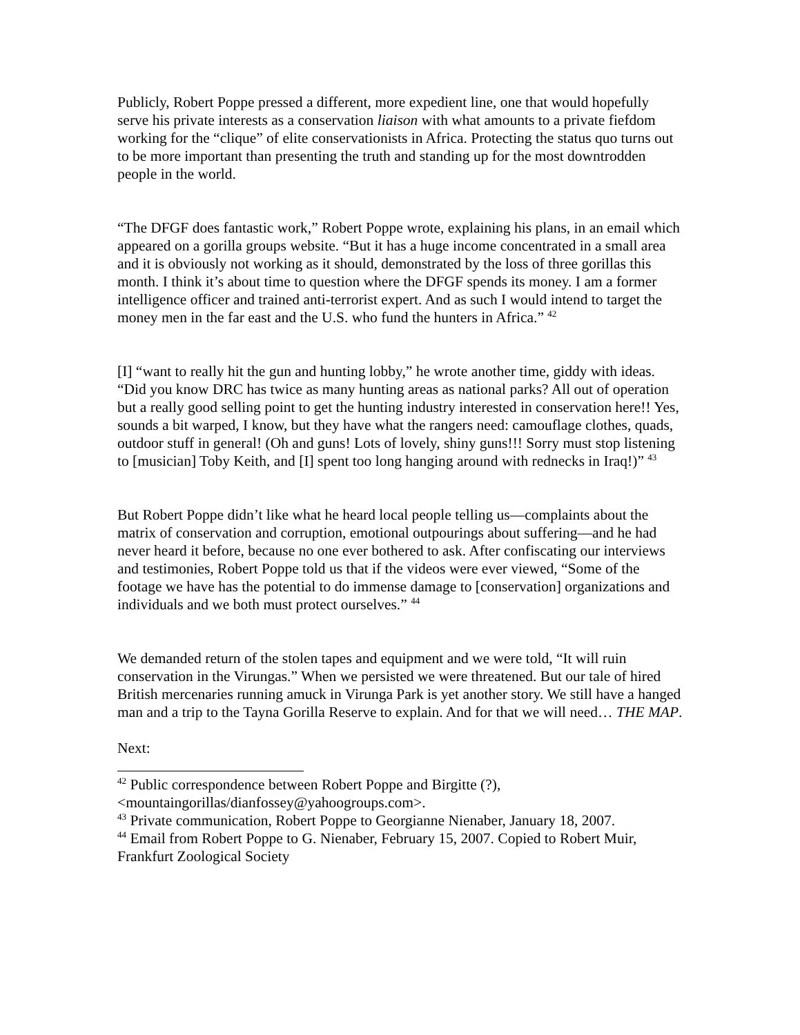Publicly, Robert Poppe pressed a different, more expedient line, one that would hopefully serve his private interests as a conservation liaison with what amounts to a private fiefdom working for the “clique” of elite conservationists in Africa. Protecting the status quo turns out to be more important than presenting the truth and standing up for the most downtrodden people in the world.
“The DFGF does fantastic work,” Robert Poppe wrote, explaining his plans, in an email which appeared on a gorilla groups website. “But it has a huge income concentrated in a small area and it is obviously not working as it should, demonstrated by the loss of three gorillas this month. I think it’s about time to question where the DFGF spends its money. I am a former intelligence officer and trained anti-terrorist expert. And as such I would intend to target the money men in the far east and the U.S. who fund the hunters in Africa.” <sup>42</sup>
[I] “want to really hit the gun and hunting lobby,” he wrote another time, giddy with ideas. “Did you know DRC has twice as many hunting areas as national parks? All out of operation but a really good selling point to get the hunting industry interested in conservation here!! Yes, sounds a bit warped, I know, but they have what the rangers need: camouflage clothes, quads, outdoor stuff in general! (Oh and guns! Lots of lovely, shiny guns!!! Sorry must stop listening to [musician] Toby Keith, and [I] spent too long hanging around with rednecks in Iraq!)” <sup>43</sup>
But Robert Poppe didn’t like what he heard local people telling us—complaints about the matrix of conservation and corruption, emotional outpourings about suffering—and he had never heard it before, because no one ever bothered to ask. After confiscating our interviews and testimonies, Robert Poppe told us that if the videos were ever viewed, “Some of the footage we have has the potential to do immense damage to [conservation] organizations and individuals and we both must protect ourselves.” <sup>44</sup>
We demanded return of the stolen tapes and equipment and we were told, “It will ruin conservation in the Virungas.” When we persisted we were threatened. But our tale of hired British mercenaries running amuck in Virunga Park is yet another story. We still have a hanged man and a trip to the Tayna Gorilla Reserve to explain. And for that we will need… THE MAP.
Next:
<sup>42</sup> Public correspondence between Robert Poppe and Birgitte (?), <mountaingorillas/dianfossey@yahoogroups.com>.
<sup>43</sup> Private communication, Robert Poppe to Georgianne Nienaber, January 18, 2007.
<sup>44</sup> Email from Robert Poppe to G. Nienaber, February 15, 2007. Copied to Robert Muir, Frankfurt Zoological Society